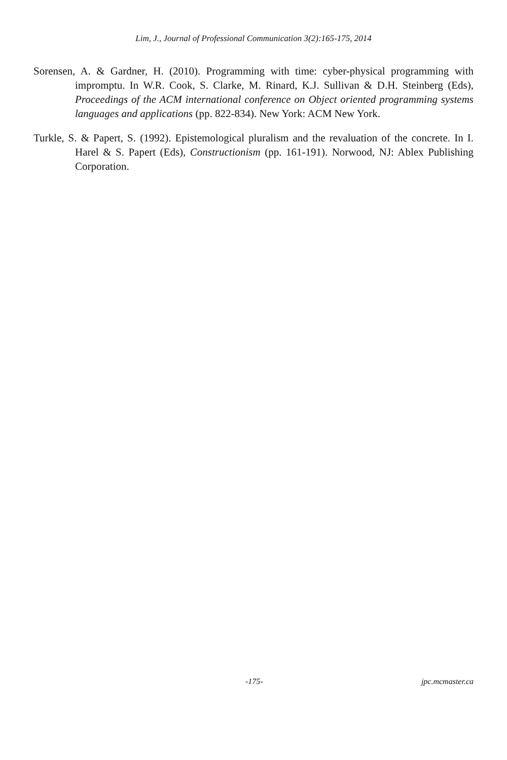Lim, J., Journal of Professional Communication 3(2):165-175, 2014
Sorensen, A. & Gardner, H. (2010). Programming with time: cyber-physical programming with impromptu. In W.R. Cook, S. Clarke, M. Rinard, K.J. Sullivan & D.H. Steinberg (Eds), Proceedings of the ACM international conference on Object oriented programming systems languages and applications (pp. 822-834). New York: ACM New York.
Turkle, S. & Papert, S. (1992). Epistemological pluralism and the revaluation of the concrete. In I. Harel & S. Papert (Eds), Constructionism (pp. 161-191). Norwood, NJ: Ablex Publishing Corporation.
-175- jpc.mcmaster.ca